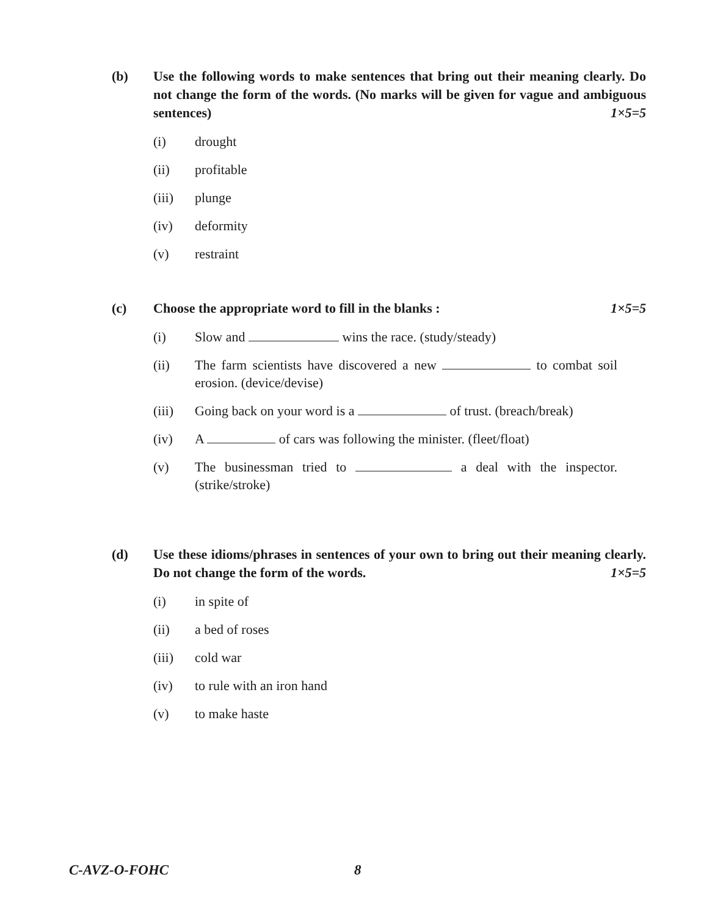(b) Use the following words to make sentences that bring out their meaning clearly. Do not change the form of the words. (No marks will be given for vague and ambiguous sentences) 1×5=5
(i) drought
(ii) profitable
(iii) plunge
(iv) deformity
(v) restraint
(c) Choose the appropriate word to fill in the blanks : 1×5=5
(i) Slow and wins the race. (study/steady)
(ii) The farm scientists have discovered a new to combat soil erosion. (device/devise)
(iii) Going back on your word is a of trust. (breach/break)
(iv) A of cars was following the minister. (fleet/float)
(v) The businessman tried to a deal with the inspector. (strike/stroke)
(d) Use these idioms/phrases in sentences of your own to bring out their meaning clearly. Do not change the form of the words. 1×5=5
(i) in spite of
(ii) a bed of roses
(iii) cold war
(iv) to rule with an iron hand
(v) to make haste
C-AVZ-O-FOHC 8